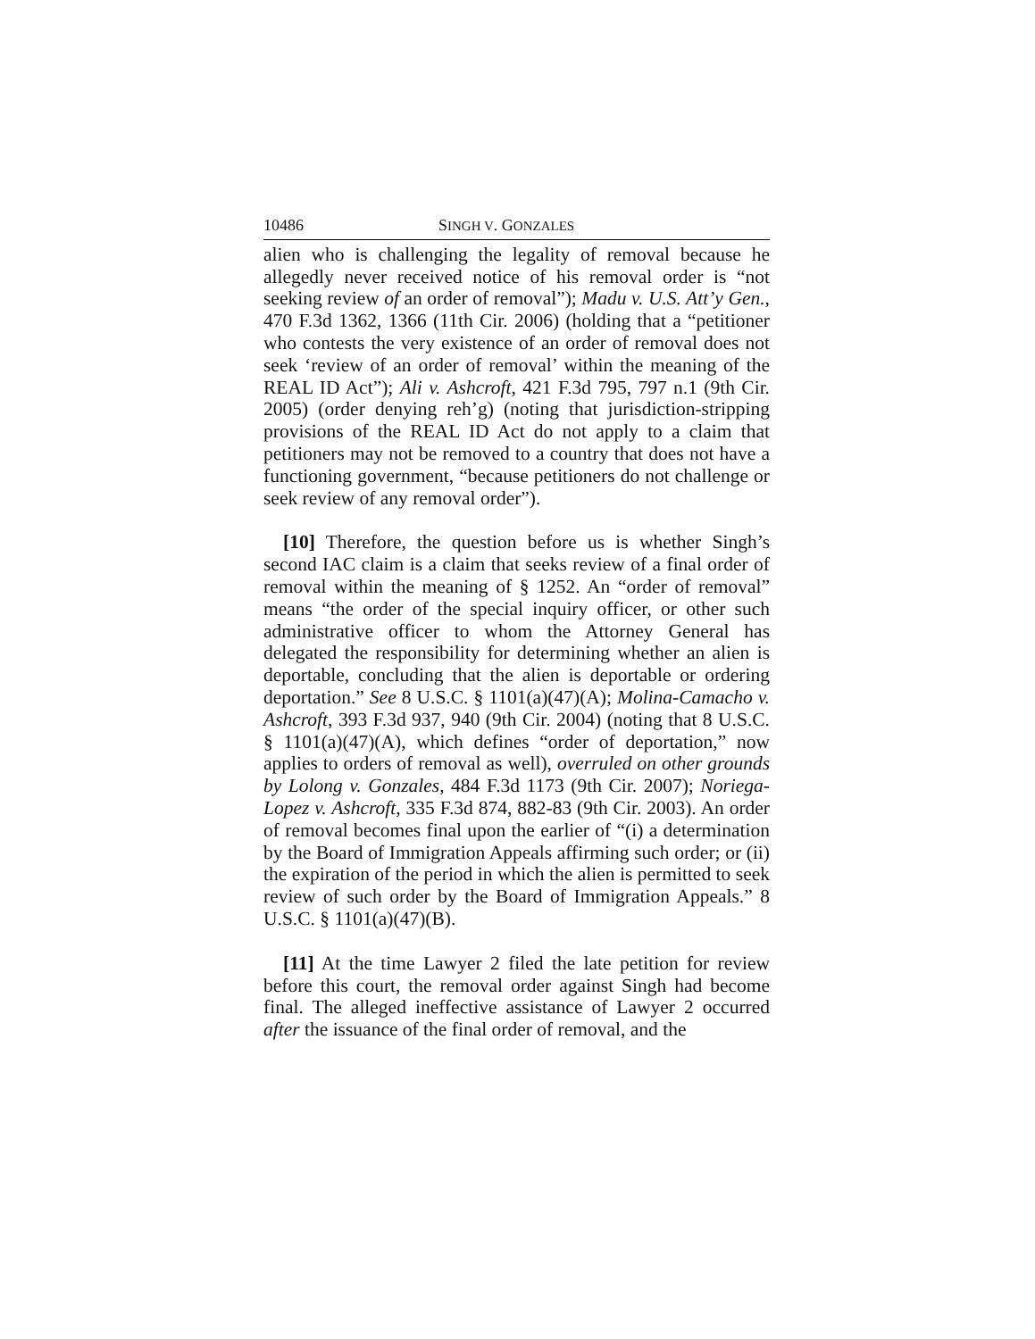10486 SINGH V. GONZALES
alien who is challenging the legality of removal because he allegedly never received notice of his removal order is “not seeking review of an order of removal”); Madu v. U.S. Att’y Gen., 470 F.3d 1362, 1366 (11th Cir. 2006) (holding that a “petitioner who contests the very existence of an order of removal does not seek ‘review of an order of removal’ within the meaning of the REAL ID Act”); Ali v. Ashcroft, 421 F.3d 795, 797 n.1 (9th Cir. 2005) (order denying reh’g) (noting that jurisdiction-stripping provisions of the REAL ID Act do not apply to a claim that petitioners may not be removed to a country that does not have a functioning government, “because petitioners do not challenge or seek review of any removal order”).
[10] Therefore, the question before us is whether Singh’s second IAC claim is a claim that seeks review of a final order of removal within the meaning of § 1252. An “order of removal” means “the order of the special inquiry officer, or other such administrative officer to whom the Attorney General has delegated the responsibility for determining whether an alien is deportable, concluding that the alien is deportable or ordering deportation.” See 8 U.S.C. § 1101(a)(47)(A); Molina-Camacho v. Ashcroft, 393 F.3d 937, 940 (9th Cir. 2004) (noting that 8 U.S.C. § 1101(a)(47)(A), which defines “order of deportation,” now applies to orders of removal as well), overruled on other grounds by Lolong v. Gonzales, 484 F.3d 1173 (9th Cir. 2007); Noriega-Lopez v. Ashcroft, 335 F.3d 874, 882-83 (9th Cir. 2003). An order of removal becomes final upon the earlier of “(i) a determination by the Board of Immigration Appeals affirming such order; or (ii) the expiration of the period in which the alien is permitted to seek review of such order by the Board of Immigration Appeals.” 8 U.S.C. § 1101(a)(47)(B).
[11] At the time Lawyer 2 filed the late petition for review before this court, the removal order against Singh had become final. The alleged ineffective assistance of Lawyer 2 occurred after the issuance of the final order of removal, and the